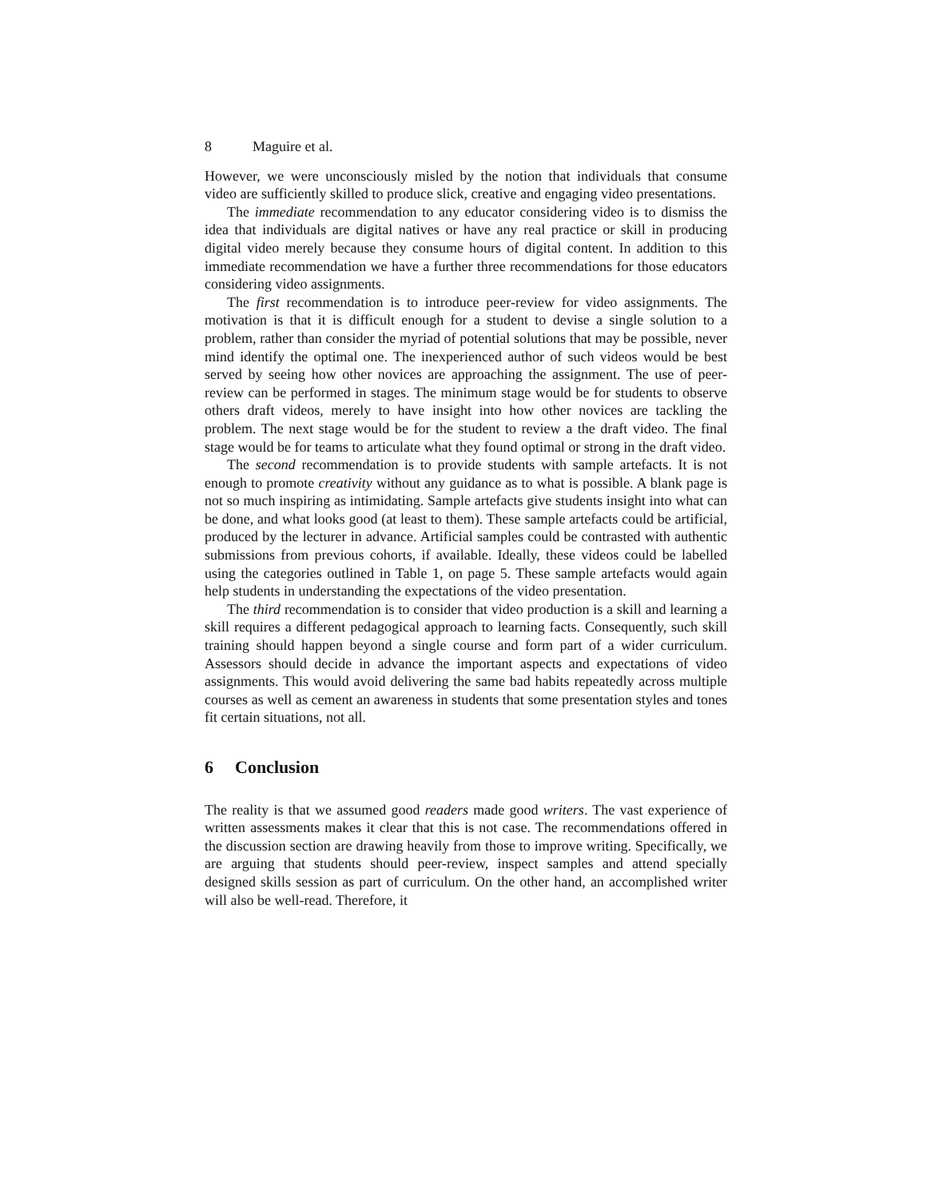8 Maguire et al.
However, we were unconsciously misled by the notion that individuals that consume video are sufficiently skilled to produce slick, creative and engaging video presentations.
The immediate recommendation to any educator considering video is to dismiss the idea that individuals are digital natives or have any real practice or skill in producing digital video merely because they consume hours of digital content. In addition to this immediate recommendation we have a further three recommendations for those educators considering video assignments.
The first recommendation is to introduce peer-review for video assignments. The motivation is that it is difficult enough for a student to devise a single solution to a problem, rather than consider the myriad of potential solutions that may be possible, never mind identify the optimal one. The inexperienced author of such videos would be best served by seeing how other novices are approaching the assignment. The use of peer-review can be performed in stages. The minimum stage would be for students to observe others draft videos, merely to have insight into how other novices are tackling the problem. The next stage would be for the student to review a the draft video. The final stage would be for teams to articulate what they found optimal or strong in the draft video.
The second recommendation is to provide students with sample artefacts. It is not enough to promote creativity without any guidance as to what is possible. A blank page is not so much inspiring as intimidating. Sample artefacts give students insight into what can be done, and what looks good (at least to them). These sample artefacts could be artificial, produced by the lecturer in advance. Artificial samples could be contrasted with authentic submissions from previous cohorts, if available. Ideally, these videos could be labelled using the categories outlined in Table 1, on page 5. These sample artefacts would again help students in understanding the expectations of the video presentation.
The third recommendation is to consider that video production is a skill and learning a skill requires a different pedagogical approach to learning facts. Consequently, such skill training should happen beyond a single course and form part of a wider curriculum. Assessors should decide in advance the important aspects and expectations of video assignments. This would avoid delivering the same bad habits repeatedly across multiple courses as well as cement an awareness in students that some presentation styles and tones fit certain situations, not all.
6 Conclusion
The reality is that we assumed good readers made good writers. The vast experience of written assessments makes it clear that this is not case. The recommendations offered in the discussion section are drawing heavily from those to improve writing. Specifically, we are arguing that students should peer-review, inspect samples and attend specially designed skills session as part of curriculum. On the other hand, an accomplished writer will also be well-read. Therefore, it